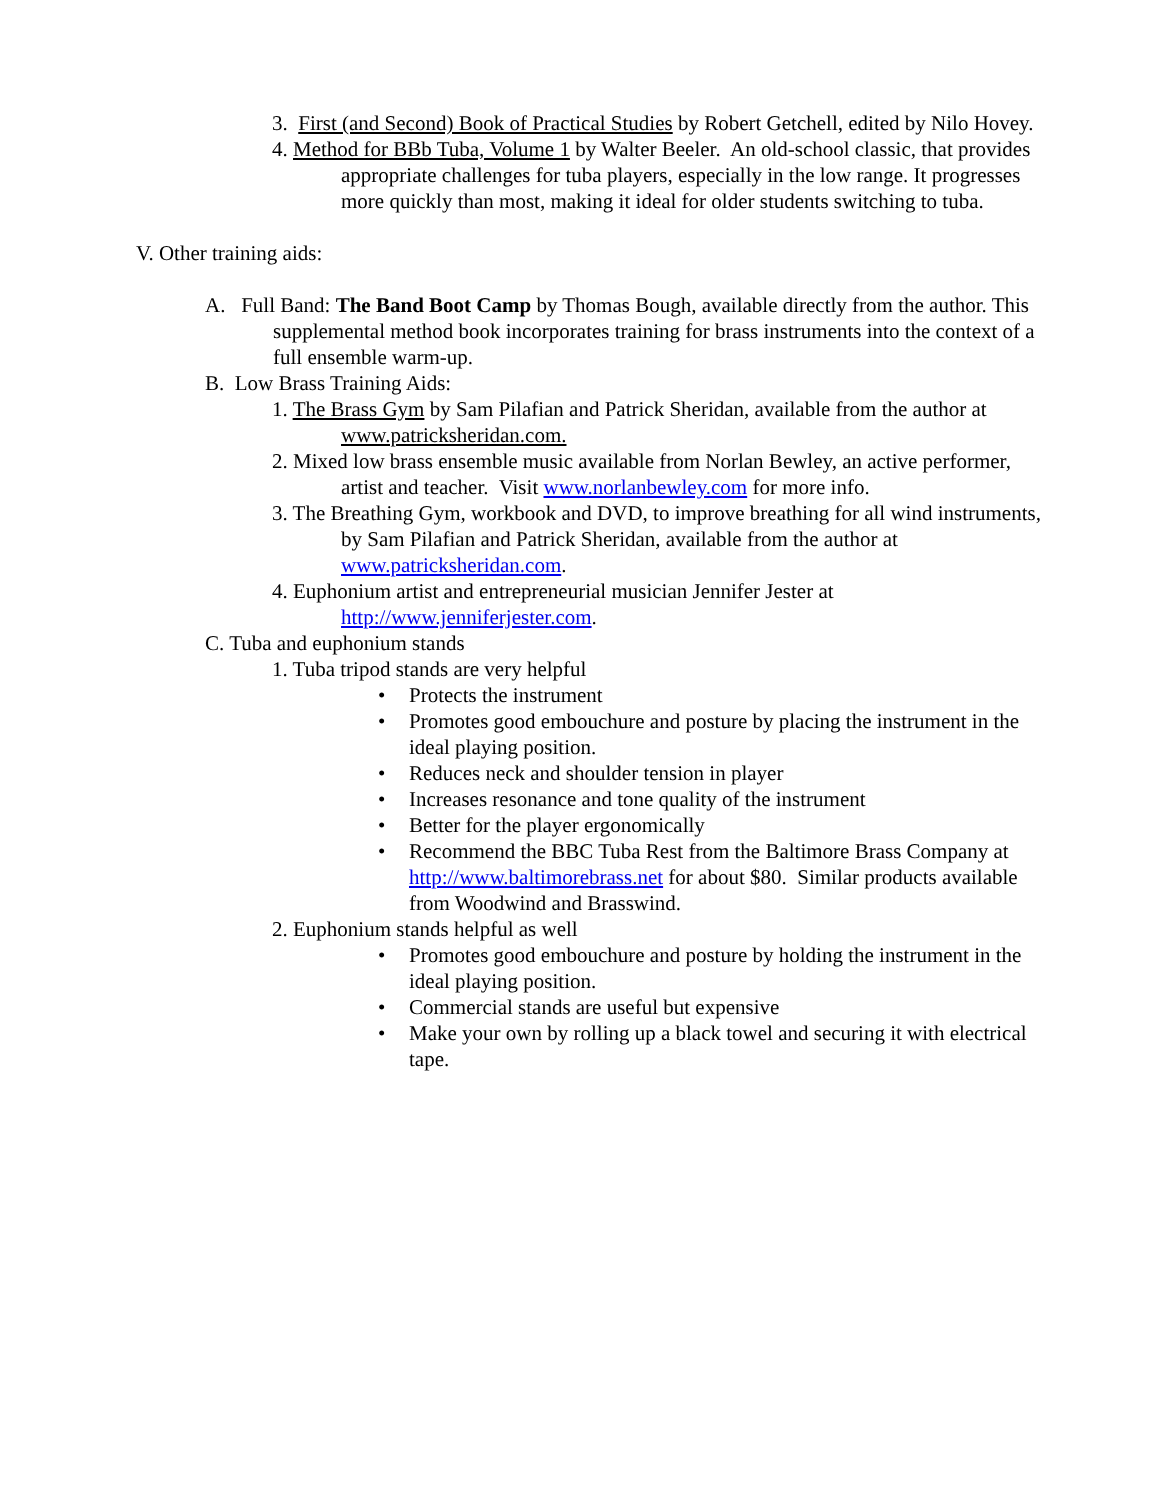3. First (and Second) Book of Practical Studies by Robert Getchell, edited by Nilo Hovey.
4. Method for BBb Tuba, Volume 1 by Walter Beeler. An old-school classic, that provides appropriate challenges for tuba players, especially in the low range. It progresses more quickly than most, making it ideal for older students switching to tuba.
V. Other training aids:
A. Full Band: The Band Boot Camp by Thomas Bough, available directly from the author. This supplemental method book incorporates training for brass instruments into the context of a full ensemble warm-up.
B. Low Brass Training Aids:
1. The Brass Gym by Sam Pilafian and Patrick Sheridan, available from the author at www.patricksheridan.com.
2. Mixed low brass ensemble music available from Norlan Bewley, an active performer, artist and teacher. Visit www.norlanbewley.com for more info.
3. The Breathing Gym, workbook and DVD, to improve breathing for all wind instruments, by Sam Pilafian and Patrick Sheridan, available from the author at www.patricksheridan.com.
4. Euphonium artist and entrepreneurial musician Jennifer Jester at http://www.jenniferjester.com.
C. Tuba and euphonium stands
1. Tuba tripod stands are very helpful
• Protects the instrument
• Promotes good embouchure and posture by placing the instrument in the ideal playing position.
• Reduces neck and shoulder tension in player
• Increases resonance and tone quality of the instrument
• Better for the player ergonomically
• Recommend the BBC Tuba Rest from the Baltimore Brass Company at http://www.baltimorebrass.net for about $80. Similar products available from Woodwind and Brasswind.
2. Euphonium stands helpful as well
• Promotes good embouchure and posture by holding the instrument in the ideal playing position.
• Commercial stands are useful but expensive
• Make your own by rolling up a black towel and securing it with electrical tape.